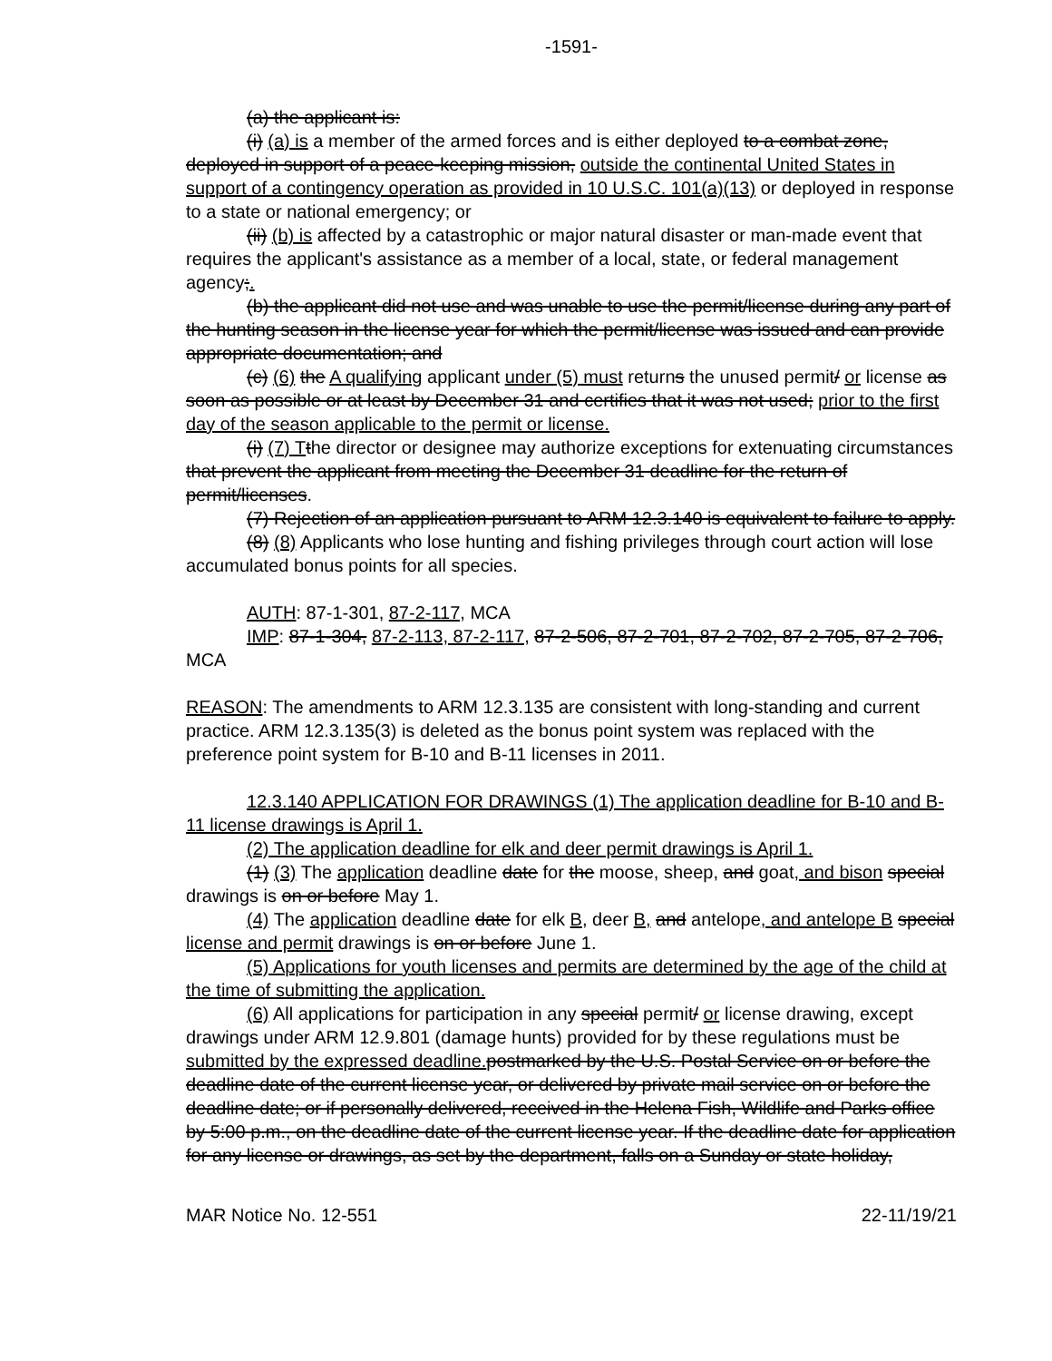-1591-
(a) the applicant is:
(i) (a) is a member of the armed forces and is either deployed to a combat zone, deployed in support of a peace-keeping mission, outside the continental United States in support of a contingency operation as provided in 10 U.S.C. 101(a)(13) or deployed in response to a state or national emergency; or
(ii) (b) is affected by a catastrophic or major natural disaster or man-made event that requires the applicant's assistance as a member of a local, state, or federal management agency;.
(b) the applicant did not use and was unable to use the permit/license during any part of the hunting season in the license year for which the permit/license was issued and can provide appropriate documentation; and
(c) (6) the A qualifying applicant under (5) must returns the unused permit/ or license as soon as possible or at least by December 31 and certifies that it was not used; prior to the first day of the season applicable to the permit or license.
(i) (7) T the director or designee may authorize exceptions for extenuating circumstances that prevent the applicant from meeting the December 31 deadline for the return of permit/licenses.
(7) Rejection of an application pursuant to ARM 12.3.140 is equivalent to failure to apply.
(8) (8) Applicants who lose hunting and fishing privileges through court action will lose accumulated bonus points for all species.
AUTH: 87-1-301, 87-2-117, MCA
IMP: 87-1-304, 87-2-113, 87-2-117, 87-2-506, 87-2-701, 87-2-702, 87-2-705, 87-2-706, MCA
REASON: The amendments to ARM 12.3.135 are consistent with long-standing and current practice. ARM 12.3.135(3) is deleted as the bonus point system was replaced with the preference point system for B-10 and B-11 licenses in 2011.
12.3.140 APPLICATION FOR DRAWINGS (1) The application deadline for B-10 and B-11 license drawings is April 1.
(2) The application deadline for elk and deer permit drawings is April 1.
(1) (3) The application deadline date for the moose, sheep, and goat, and bison special drawings is on or before May 1.
(4) The application deadline date for elk B, deer B, and antelope, and antelope B special license and permit drawings is on or before June 1.
(5) Applications for youth licenses and permits are determined by the age of the child at the time of submitting the application.
(6) All applications for participation in any special permit/ or license drawing, except drawings under ARM 12.9.801 (damage hunts) provided for by these regulations must be submitted by the expressed deadline. postmarked by the U.S. Postal Service on or before the deadline date of the current license year, or delivered by private mail service on or before the deadline date; or if personally delivered, received in the Helena Fish, Wildlife and Parks office by 5:00 p.m., on the deadline date of the current license year. If the deadline date for application for any license or drawings, as set by the department, falls on a Sunday or state holiday,
MAR Notice No. 12-551 22-11/19/21